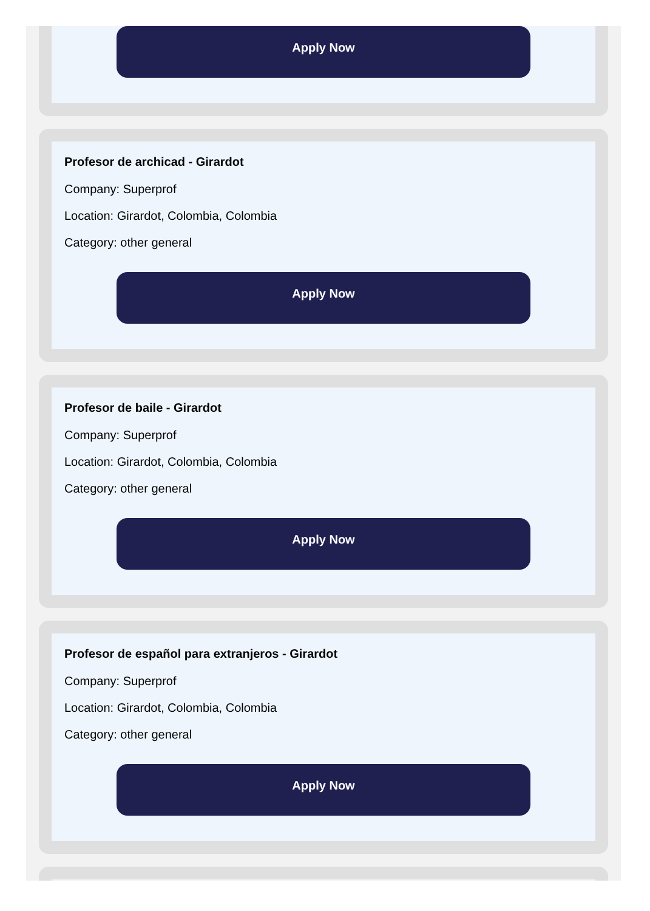Apply Now
Profesor de archicad - Girardot
Company: Superprof
Location: Girardot, Colombia, Colombia
Category: other general
Apply Now
Profesor de baile - Girardot
Company: Superprof
Location: Girardot, Colombia, Colombia
Category: other general
Apply Now
Profesor de español para extranjeros - Girardot
Company: Superprof
Location: Girardot, Colombia, Colombia
Category: other general
Apply Now